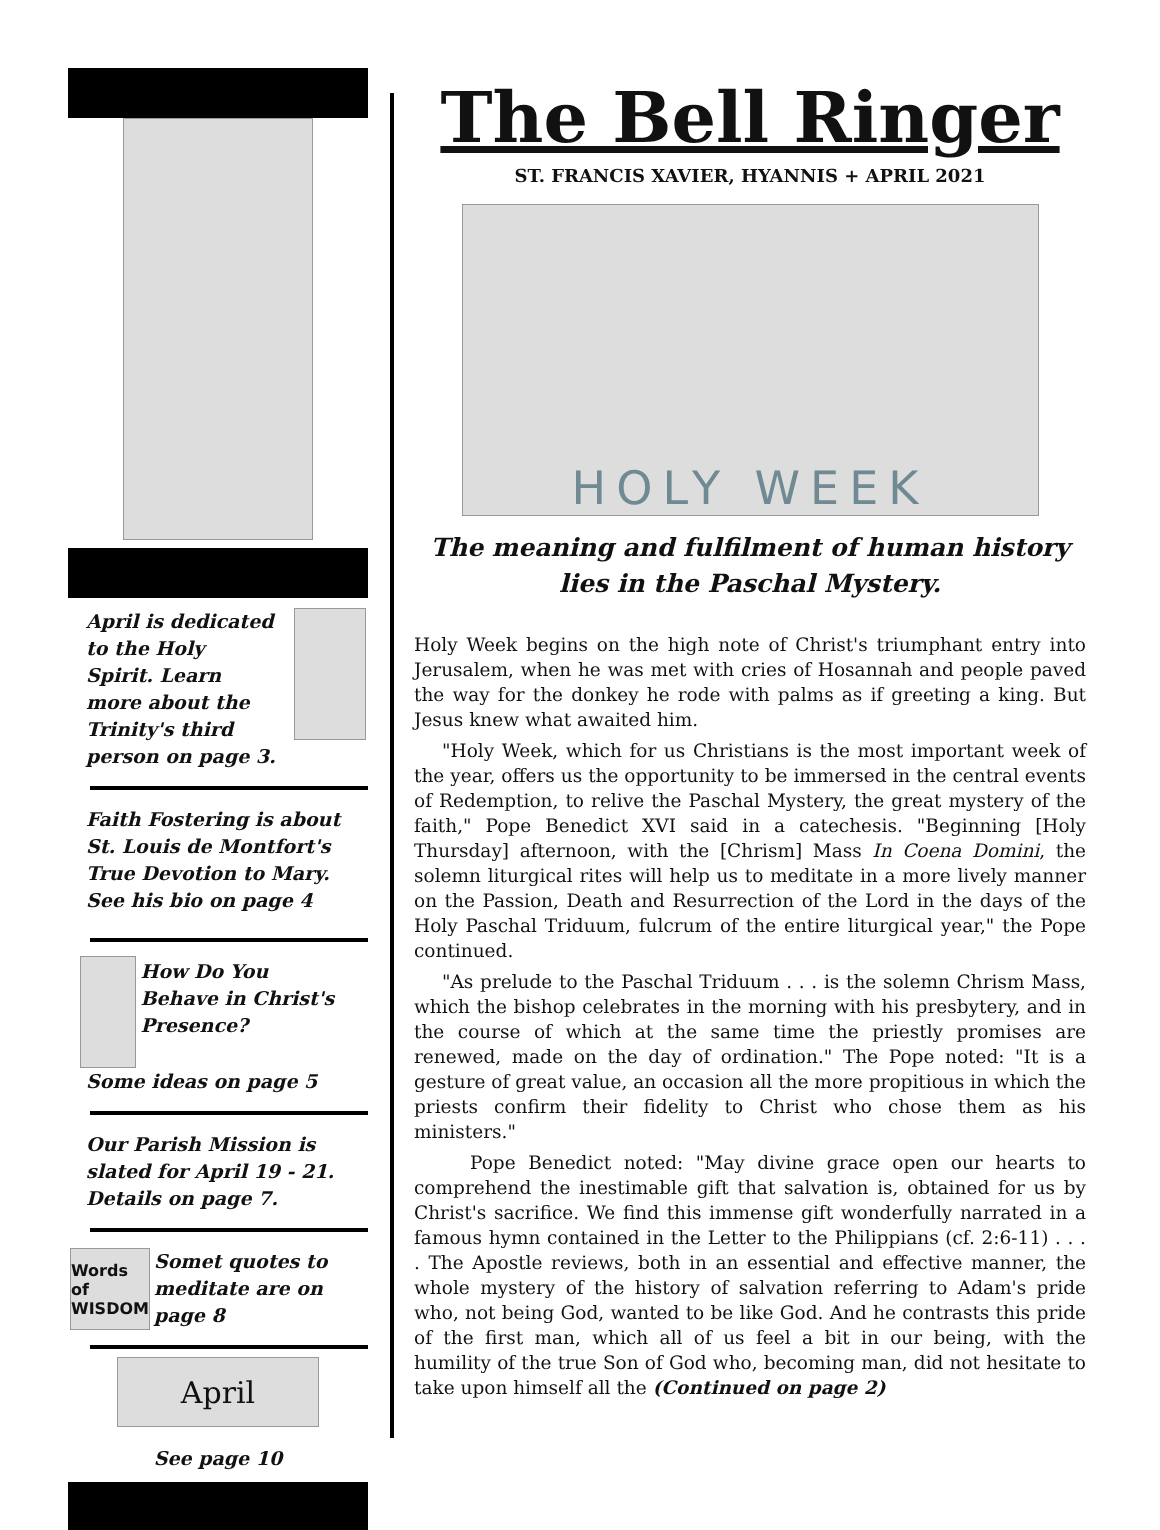April is dedicated to the Holy Spirit. Learn more about the Trinity's third person on page 3.
Faith Fostering is about St. Louis de Montfort's True Devotion to Mary. See his bio on page 4
How Do You Behave in Christ's Presence?
Some ideas on page 5
Our Parish Mission is slated for April 19 - 21. Details on page 7.
Words of WISDOM
Somet quotes to meditate are on page 8
April
See page 10
The Bell Ringer
ST. FRANCIS XAVIER, HYANNIS + APRIL 2021
HOLY WEEK
The meaning and fulfilment of human history lies in the Paschal Mystery.
Holy Week begins on the high note of Christ's triumphant entry into Jerusalem, when he was met with cries of Hosannah and people paved the way for the donkey he rode with palms as if greeting a king. But Jesus knew what awaited him.
"Holy Week, which for us Christians is the most important week of the year, offers us the opportunity to be immersed in the central events of Redemption, to relive the Paschal Mystery, the great mystery of the faith," Pope Benedict XVI said in a catechesis. "Beginning [Holy Thursday] afternoon, with the [Chrism] Mass In Coena Domini, the solemn liturgical rites will help us to meditate in a more lively manner on the Passion, Death and Resurrection of the Lord in the days of the Holy Paschal Triduum, fulcrum of the entire liturgical year," the Pope continued.
"As prelude to the Paschal Triduum . . . is the solemn Chrism Mass, which the bishop celebrates in the morning with his presbytery, and in the course of which at the same time the priestly promises are renewed, made on the day of ordination." The Pope noted: "It is a gesture of great value, an occasion all the more propitious in which the priests confirm their fidelity to Christ who chose them as his ministers."
Pope Benedict noted: "May divine grace open our hearts to comprehend the inestimable gift that salvation is, obtained for us by Christ's sacrifice. We find this immense gift wonderfully narrated in a famous hymn contained in the Letter to the Philippians (cf. 2:6-11) . . . . The Apostle reviews, both in an essential and effective manner, the whole mystery of the history of salvation referring to Adam's pride who, not being God, wanted to be like God. And he contrasts this pride of the first man, which all of us feel a bit in our being, with the humility of the true Son of God who, becoming man, did not hesitate to take upon himself all the (Continued on page 2)